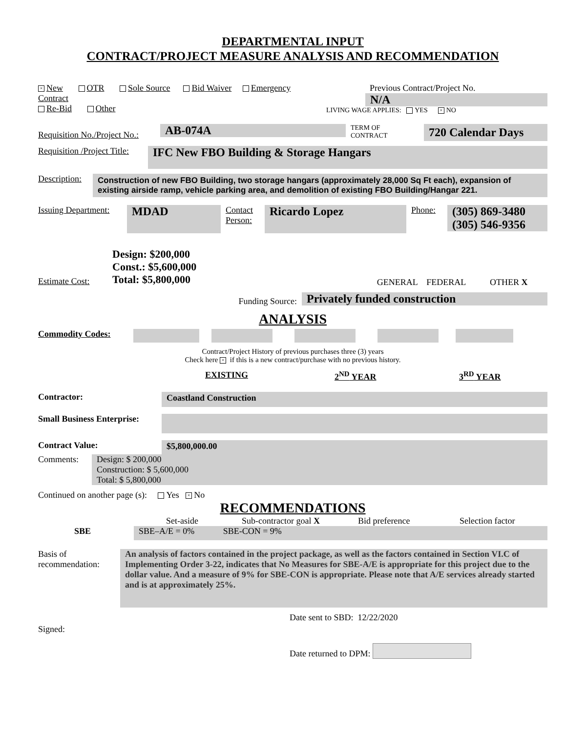DEPARTMENTAL INPUT
CONTRACT/PROJECT MEASURE ANALYSIS AND RECOMMENDATION
× New OTR Sole Source Bid Waiver Emergency
Contract
Re-Bid Other
Previous Contract/Project No.
N/A
LIVING WAGE APPLIES: YES × NO
Requisition No./Project No.:
AB-074A
TERM OF
CONTRACT
720 Calendar Days
Requisition /Project Title:
IFC New FBO Building & Storage Hangars
Description:
Construction of new FBO Building, two storage hangars (approximately 28,000 Sq Ft each), expansion of existing airside ramp, vehicle parking area, and demolition of existing FBO Building/Hangar 221.
Issuing Department:
MDAD
Contact Person:
Ricardo Lopez
Phone:
(305) 869-3480
(305) 546-9356
Estimate Cost:
Design: $200,000
Const.: $5,600,000
Total: $5,800,000
GENERAL FEDERAL OTHER X
Funding Source:
Privately funded construction
ANALYSIS
Commodity Codes:
Contract/Project History of previous purchases three (3) years
Check here × if this is a new contract/purchase with no previous history.
EXISTING 2<sup>ND</sup> YEAR 3<sup>RD</sup> YEAR
Contractor: Coastland Construction
Small Business Enterprise:
Contract Value: $5,800,000.00
Comments: Design: $ 200,000
Construction: $ 5,600,000
Total: $ 5,800,000
Continued on another page (s): Yes × No
RECOMMENDATIONS
Set-aside Sub-contractor goal X Bid preference Selection factor
SBE SBE–A/E = 0% SBE-CON = 9%
Basis of recommendation:
An analysis of factors contained in the project package, as well as the factors contained in Section VI.C of Implementing Order 3-22, indicates that No Measures for SBE-A/E is appropriate for this project due to the dollar value. And a measure of 9% for SBE-CON is appropriate. Please note that A/E services already started and is at approximately 25%.
Signed:
Date sent to SBD: 12/22/2020
Date returned to DPM: